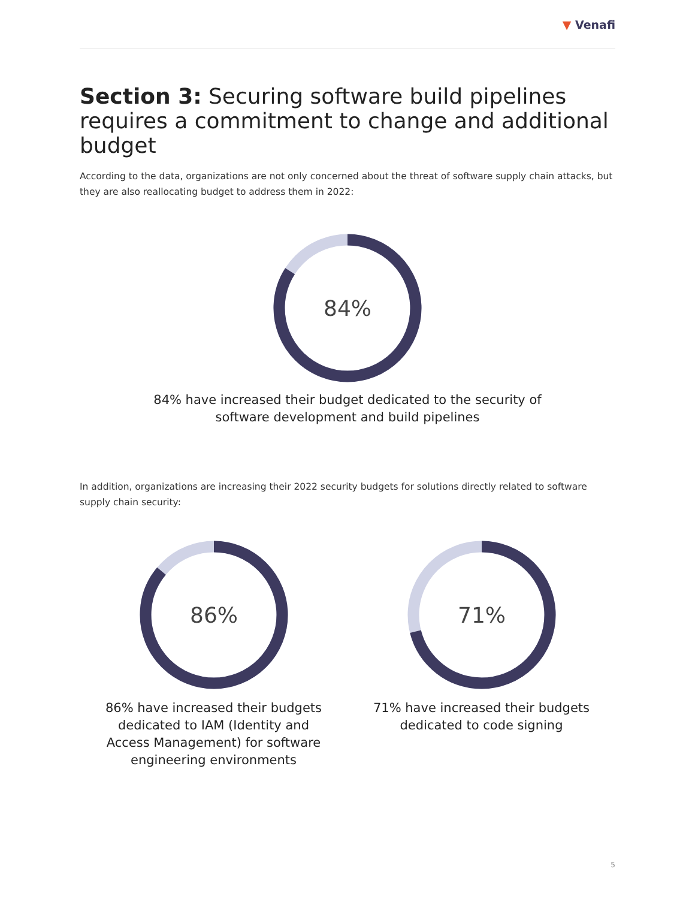▼ Venafi
Section 3: Securing software build pipelines requires a commitment to change and additional budget
According to the data, organizations are not only concerned about the threat of software supply chain attacks, but they are also reallocating budget to address them in 2022:
84%
84% have increased their budget dedicated to the security of
software development and build pipelines
In addition, organizations are increasing their 2022 security budgets for solutions directly related to software supply chain security:
86%
86% have increased their budgets
dedicated to IAM (Identity and
Access Management) for software
engineering environments
71%
71% have increased their budgets
dedicated to code signing
5